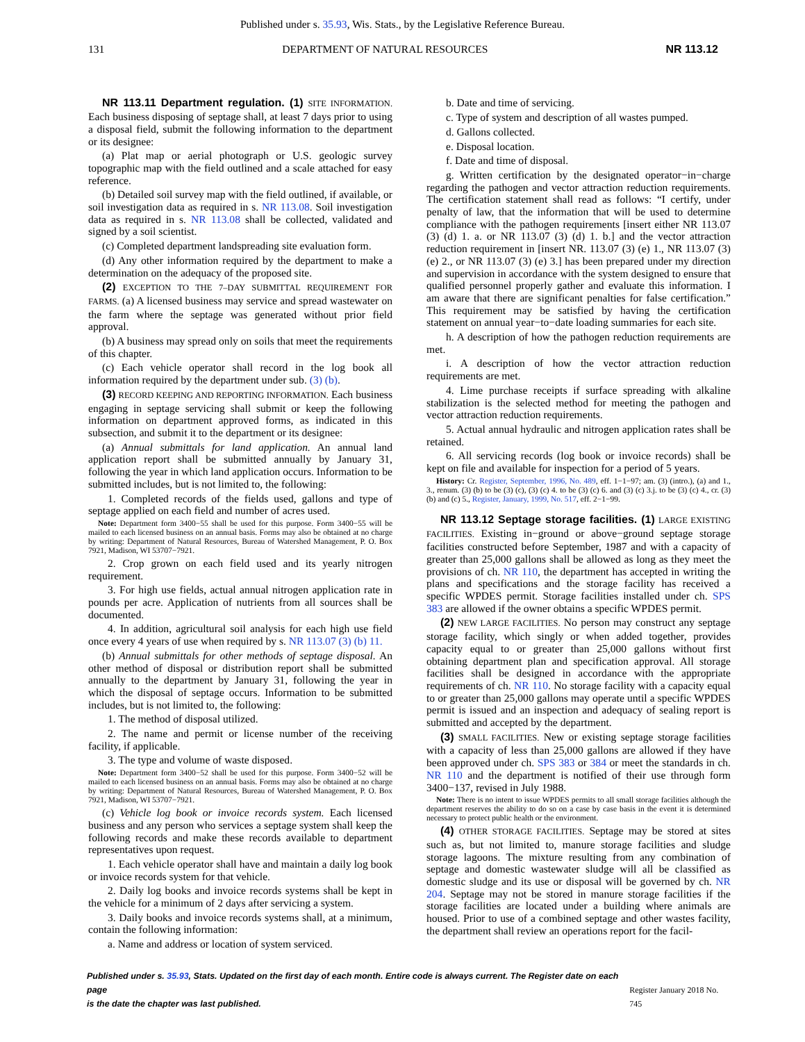Published under s. 35.93, Wis. Stats., by the Legislative Reference Bureau.
131 DEPARTMENT OF NATURAL RESOURCES NR 113.12
NR 113.11 Department regulation. (1) SITE INFORMATION. Each business disposing of septage shall, at least 7 days prior to using a disposal field, submit the following information to the department or its designee:
(a) Plat map or aerial photograph or U.S. geologic survey topographic map with the field outlined and a scale attached for easy reference.
(b) Detailed soil survey map with the field outlined, if available, or soil investigation data as required in s. NR 113.08. Soil investigation data as required in s. NR 113.08 shall be collected, validated and signed by a soil scientist.
(c) Completed department landspreading site evaluation form.
(d) Any other information required by the department to make a determination on the adequacy of the proposed site.
(2) EXCEPTION TO THE 7–DAY SUBMITTAL REQUIREMENT FOR FARMS. (a) A licensed business may service and spread wastewater on the farm where the septage was generated without prior field approval.
(b) A business may spread only on soils that meet the requirements of this chapter.
(c) Each vehicle operator shall record in the log book all information required by the department under sub. (3) (b).
(3) RECORD KEEPING AND REPORTING INFORMATION. Each business engaging in septage servicing shall submit or keep the following information on department approved forms, as indicated in this subsection, and submit it to the department or its designee:
(a) Annual submittals for land application. An annual land application report shall be submitted annually by January 31, following the year in which land application occurs. Information to be submitted includes, but is not limited to, the following:
1. Completed records of the fields used, gallons and type of septage applied on each field and number of acres used.
Note: Department form 3400−55 shall be used for this purpose. Form 3400−55 will be mailed to each licensed business on an annual basis. Forms may also be obtained at no charge by writing: Department of Natural Resources, Bureau of Watershed Management, P. O. Box 7921, Madison, WI 53707−7921.
2. Crop grown on each field used and its yearly nitrogen requirement.
3. For high use fields, actual annual nitrogen application rate in pounds per acre. Application of nutrients from all sources shall be documented.
4. In addition, agricultural soil analysis for each high use field once every 4 years of use when required by s. NR 113.07 (3) (b) 11.
(b) Annual submittals for other methods of septage disposal. An other method of disposal or distribution report shall be submitted annually to the department by January 31, following the year in which the disposal of septage occurs. Information to be submitted includes, but is not limited to, the following:
1. The method of disposal utilized.
2. The name and permit or license number of the receiving facility, if applicable.
3. The type and volume of waste disposed.
Note: Department form 3400−52 shall be used for this purpose. Form 3400−52 will be mailed to each licensed business on an annual basis. Forms may also be obtained at no charge by writing: Department of Natural Resources, Bureau of Watershed Management, P. O. Box 7921, Madison, WI 53707−7921.
(c) Vehicle log book or invoice records system. Each licensed business and any person who services a septage system shall keep the following records and make these records available to department representatives upon request.
1. Each vehicle operator shall have and maintain a daily log book or invoice records system for that vehicle.
2. Daily log books and invoice records systems shall be kept in the vehicle for a minimum of 2 days after servicing a system.
3. Daily books and invoice records systems shall, at a minimum, contain the following information:
a. Name and address or location of system serviced.
b. Date and time of servicing.
c. Type of system and description of all wastes pumped.
d. Gallons collected.
e. Disposal location.
f. Date and time of disposal.
g. Written certification by the designated operator−in−charge regarding the pathogen and vector attraction reduction requirements. The certification statement shall read as follows: “I certify, under penalty of law, that the information that will be used to determine compliance with the pathogen requirements [insert either NR 113.07 (3) (d) 1. a. or NR 113.07 (3) (d) 1. b.] and the vector attraction reduction requirement in [insert NR. 113.07 (3) (e) 1., NR 113.07 (3) (e) 2., or NR 113.07 (3) (e) 3.] has been prepared under my direction and supervision in accordance with the system designed to ensure that qualified personnel properly gather and evaluate this information. I am aware that there are significant penalties for false certification.” This requirement may be satisfied by having the certification statement on annual year−to−date loading summaries for each site.
h. A description of how the pathogen reduction requirements are met.
i. A description of how the vector attraction reduction requirements are met.
4. Lime purchase receipts if surface spreading with alkaline stabilization is the selected method for meeting the pathogen and vector attraction reduction requirements.
5. Actual annual hydraulic and nitrogen application rates shall be retained.
6. All servicing records (log book or invoice records) shall be kept on file and available for inspection for a period of 5 years.
History: Cr. Register, September, 1996, No. 489, eff. 1−1−97; am. (3) (intro.), (a) and 1., 3., renum. (3) (b) to be (3) (c), (3) (c) 4. to be (3) (c) 6. and (3) (c) 3.j. to be (3) (c) 4., cr. (3) (b) and (c) 5., Register, January, 1999, No. 517, eff. 2−1−99.
NR 113.12 Septage storage facilities. (1) LARGE EXISTING FACILITIES. Existing in−ground or above−ground septage storage facilities constructed before September, 1987 and with a capacity of greater than 25,000 gallons shall be allowed as long as they meet the provisions of ch. NR 110, the department has accepted in writing the plans and specifications and the storage facility has received a specific WPDES permit. Storage facilities installed under ch. SPS 383 are allowed if the owner obtains a specific WPDES permit.
(2) NEW LARGE FACILITIES. No person may construct any septage storage facility, which singly or when added together, provides capacity equal to or greater than 25,000 gallons without first obtaining department plan and specification approval. All storage facilities shall be designed in accordance with the appropriate requirements of ch. NR 110. No storage facility with a capacity equal to or greater than 25,000 gallons may operate until a specific WPDES permit is issued and an inspection and adequacy of sealing report is submitted and accepted by the department.
(3) SMALL FACILITIES. New or existing septage storage facilities with a capacity of less than 25,000 gallons are allowed if they have been approved under ch. SPS 383 or 384 or meet the standards in ch. NR 110 and the department is notified of their use through form 3400−137, revised in July 1988.
Note: There is no intent to issue WPDES permits to all small storage facilities although the department reserves the ability to do so on a case by case basis in the event it is determined necessary to protect public health or the environment.
(4) OTHER STORAGE FACILITIES. Septage may be stored at sites such as, but not limited to, manure storage facilities and sludge storage lagoons. The mixture resulting from any combination of septage and domestic wastewater sludge will all be classified as domestic sludge and its use or disposal will be governed by ch. NR 204. Septage may not be stored in manure storage facilities if the storage facilities are located under a building where animals are housed. Prior to use of a combined septage and other wastes facility, the department shall review an operations report for the facil-
Published under s. 35.93, Stats. Updated on the first day of each month. Entire code is always current. The Register date on each page
is the date the chapter was last published.
Register January 2018 No. 745